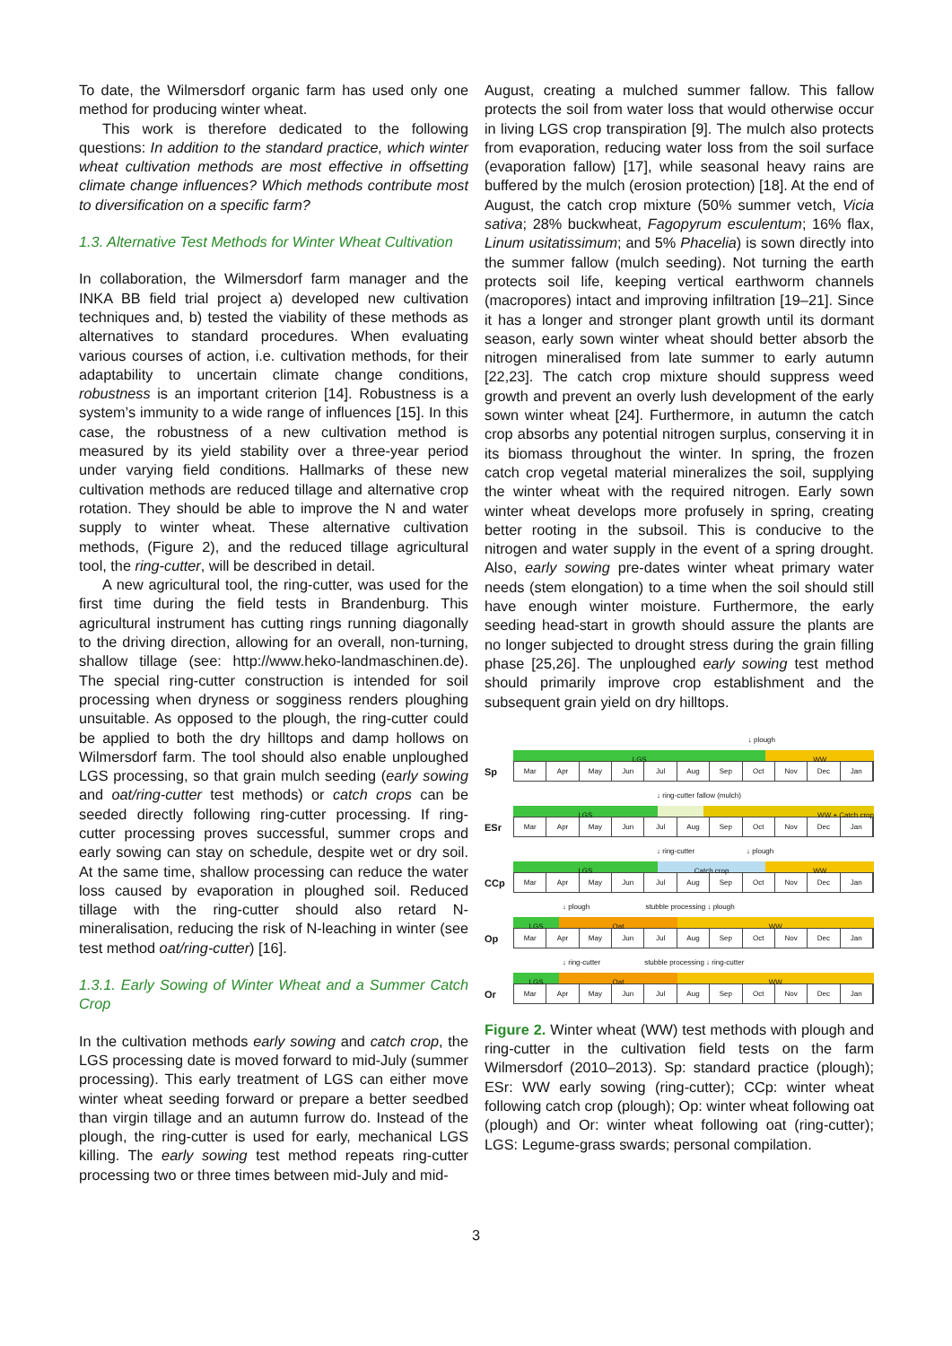To date, the Wilmersdorf organic farm has used only one method for producing winter wheat.
This work is therefore dedicated to the following questions: In addition to the standard practice, which winter wheat cultivation methods are most effective in offsetting climate change influences? Which methods contribute most to diversification on a specific farm?
1.3. Alternative Test Methods for Winter Wheat Cultivation
In collaboration, the Wilmersdorf farm manager and the INKA BB field trial project a) developed new cultivation techniques and, b) tested the viability of these methods as alternatives to standard procedures. When evaluating various courses of action, i.e. cultivation methods, for their adaptability to uncertain climate change conditions, robustness is an important criterion [14]. Robustness is a system’s immunity to a wide range of influences [15]. In this case, the robustness of a new cultivation method is measured by its yield stability over a three-year period under varying field conditions. Hallmarks of these new cultivation methods are reduced tillage and alternative crop rotation. They should be able to improve the N and water supply to winter wheat. These alternative cultivation methods, (Figure 2), and the reduced tillage agricultural tool, the ring-cutter, will be described in detail.
A new agricultural tool, the ring-cutter, was used for the first time during the field tests in Brandenburg. This agricultural instrument has cutting rings running diagonally to the driving direction, allowing for an overall, non-turning, shallow tillage (see: http://www.heko-landmaschinen.de). The special ring-cutter construction is intended for soil processing when dryness or sogginess renders ploughing unsuitable. As opposed to the plough, the ring-cutter could be applied to both the dry hilltops and damp hollows on Wilmersdorf farm. The tool should also enable unploughed LGS processing, so that grain mulch seeding (early sowing and oat/ring-cutter test methods) or catch crops can be seeded directly following ring-cutter processing. If ring-cutter processing proves successful, summer crops and early sowing can stay on schedule, despite wet or dry soil. At the same time, shallow processing can reduce the water loss caused by evaporation in ploughed soil. Reduced tillage with the ring-cutter should also retard N-mineralisation, reducing the risk of N-leaching in winter (see test method oat/ring-cutter) [16].
1.3.1. Early Sowing of Winter Wheat and a Summer Catch Crop
In the cultivation methods early sowing and catch crop, the LGS processing date is moved forward to mid-July (summer processing). This early treatment of LGS can either move winter wheat seeding forward or prepare a better seedbed than virgin tillage and an autumn furrow do. Instead of the plough, the ring-cutter is used for early, mechanical LGS killing. The early sowing test method repeats ring-cutter processing two or three times between mid-July and mid-
August, creating a mulched summer fallow. This fallow protects the soil from water loss that would otherwise occur in living LGS crop transpiration [9]. The mulch also protects from evaporation, reducing water loss from the soil surface (evaporation fallow) [17], while seasonal heavy rains are buffered by the mulch (erosion protection) [18]. At the end of August, the catch crop mixture (50% summer vetch, Vicia sativa; 28% buckwheat, Fagopyrum esculentum; 16% flax, Linum usitatissimum; and 5% Phacelia) is sown directly into the summer fallow (mulch seeding). Not turning the earth protects soil life, keeping vertical earthworm channels (macropores) intact and improving infiltration [19–21]. Since it has a longer and stronger plant growth until its dormant season, early sown winter wheat should better absorb the nitrogen mineralised from late summer to early autumn [22,23]. The catch crop mixture should suppress weed growth and prevent an overly lush development of the early sown winter wheat [24]. Furthermore, in autumn the catch crop absorbs any potential nitrogen surplus, conserving it in its biomass throughout the winter. In spring, the frozen catch crop vegetal material mineralizes the soil, supplying the winter wheat with the required nitrogen. Early sown winter wheat develops more profusely in spring, creating better rooting in the subsoil. This is conducive to the nitrogen and water supply in the event of a spring drought. Also, early sowing pre-dates winter wheat primary water needs (stem elongation) to a time when the soil should still have enough winter moisture. Furthermore, the early seeding head-start in growth should assure the plants are no longer subjected to drought stress during the grain filling phase [25,26]. The unploughed early sowing test method should primarily improve crop establishment and the subsequent grain yield on dry hilltops.
Sp
↓ plough
LGS WW
Mar Apr May Jun Jul Aug Sep Oct Nov Dec Jan
ESr
↓ ring-cutter fallow (mulch)
LGS WW + Catch crop
Mar Apr May Jun Jul Aug Sep Oct Nov Dec Jan
CCp
↓ ring-cutter ↓ plough
LGS Catch crop WW
Mar Apr May Jun Jul Aug Sep Oct Nov Dec Jan
Op
↓ plough stubble processing ↓ plough
LGS Oat WW
Mar Apr May Jun Jul Aug Sep Oct Nov Dec Jan
Or
↓ ring-cutter stubble processing ↓ ring-cutter
LGS Oat WW
Mar Apr May Jun Jul Aug Sep Oct Nov Dec Jan
Figure 2. Winter wheat (WW) test methods with plough and ring-cutter in the cultivation field tests on the farm Wilmersdorf (2010–2013). Sp: standard practice (plough); ESr: WW early sowing (ring-cutter); CCp: winter wheat following catch crop (plough); Op: winter wheat following oat (plough) and Or: winter wheat following oat (ring-cutter); LGS: Legume-grass swards; personal compilation.
3